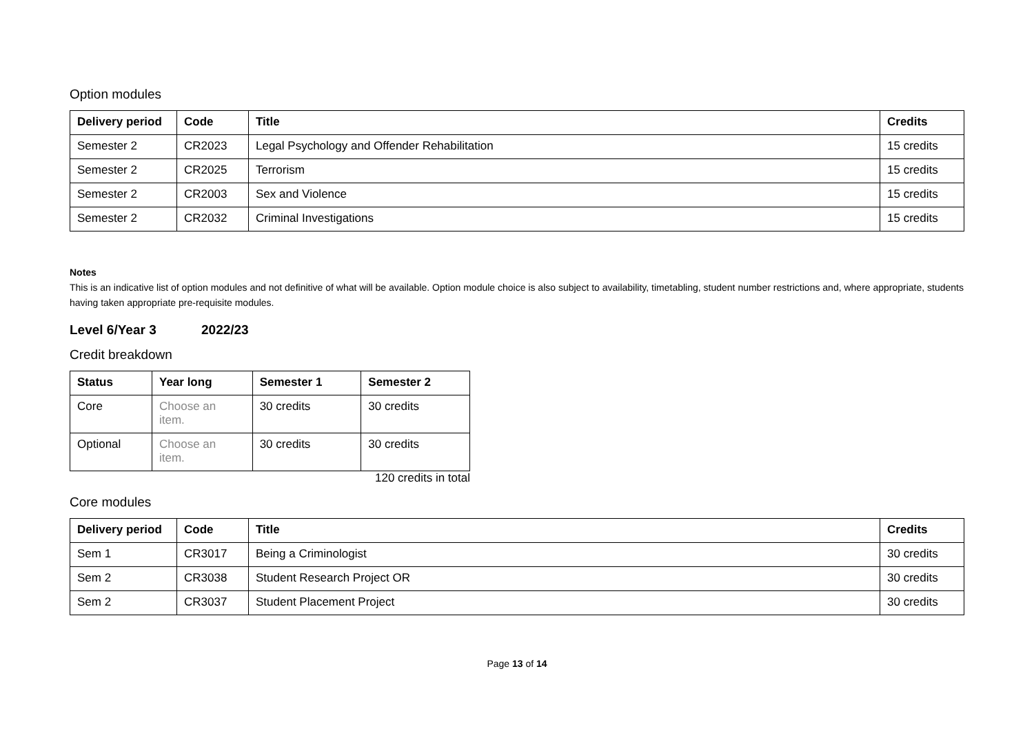Option modules
| Delivery period | Code | Title | Credits |
| --- | --- | --- | --- |
| Semester 2 | CR2023 | Legal Psychology and Offender Rehabilitation | 15 credits |
| Semester 2 | CR2025 | Terrorism | 15 credits |
| Semester 2 | CR2003 | Sex and Violence | 15 credits |
| Semester 2 | CR2032 | Criminal Investigations | 15 credits |
Notes
This is an indicative list of option modules and not definitive of what will be available. Option module choice is also subject to availability, timetabling, student number restrictions and, where appropriate, students having taken appropriate pre-requisite modules.
Level 6/Year 3 2022/23
Credit breakdown
| Status | Year long | Semester 1 | Semester 2 |
| --- | --- | --- | --- |
| Core | Choose an item. | 30 credits | 30 credits |
| Optional | Choose an item. | 30 credits | 30 credits |
120 credits in total
Core modules
| Delivery period | Code | Title | Credits |
| --- | --- | --- | --- |
| Sem 1 | CR3017 | Being a Criminologist | 30 credits |
| Sem 2 | CR3038 | Student Research Project OR | 30 credits |
| Sem 2 | CR3037 | Student Placement Project | 30 credits |
Page 13 of 14